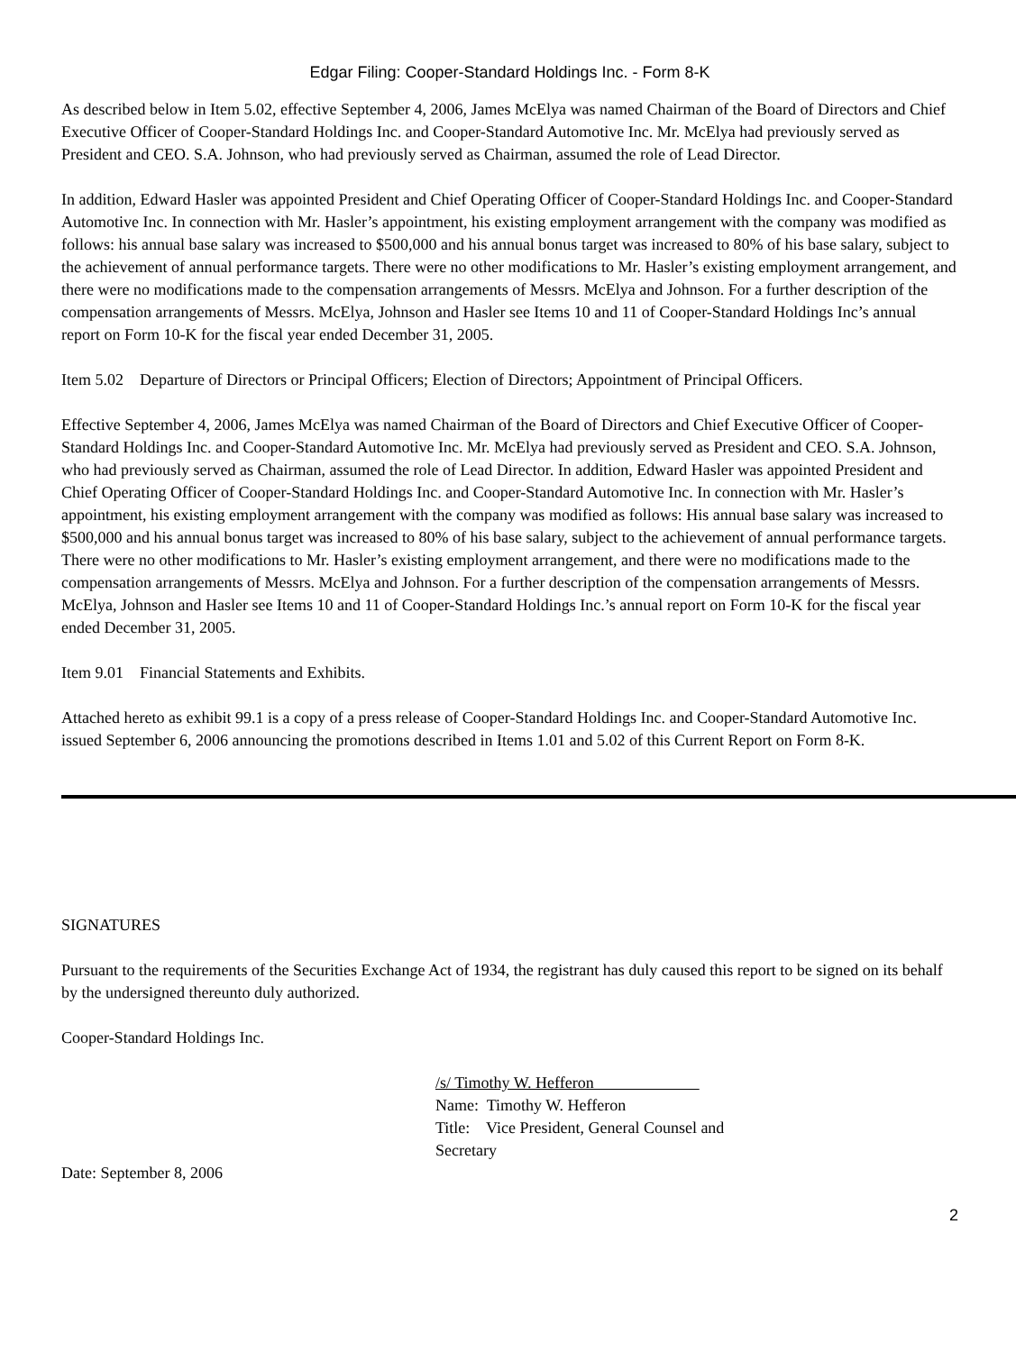Edgar Filing: Cooper-Standard Holdings Inc. - Form 8-K
As described below in Item 5.02, effective September 4, 2006, James McElya was named Chairman of the Board of Directors and Chief Executive Officer of Cooper-Standard Holdings Inc. and Cooper-Standard Automotive Inc. Mr. McElya had previously served as President and CEO. S.A. Johnson, who had previously served as Chairman, assumed the role of Lead Director.
In addition, Edward Hasler was appointed President and Chief Operating Officer of Cooper-Standard Holdings Inc. and Cooper-Standard Automotive Inc. In connection with Mr. Hasler’s appointment, his existing employment arrangement with the company was modified as follows: his annual base salary was increased to $500,000 and his annual bonus target was increased to 80% of his base salary, subject to the achievement of annual performance targets. There were no other modifications to Mr. Hasler’s existing employment arrangement, and there were no modifications made to the compensation arrangements of Messrs. McElya and Johnson. For a further description of the compensation arrangements of Messrs. McElya, Johnson and Hasler see Items 10 and 11 of Cooper-Standard Holdings Inc’s annual report on Form 10-K for the fiscal year ended December 31, 2005.
Item 5.02 Departure of Directors or Principal Officers; Election of Directors; Appointment of Principal Officers.
Effective September 4, 2006, James McElya was named Chairman of the Board of Directors and Chief Executive Officer of Cooper-Standard Holdings Inc. and Cooper-Standard Automotive Inc. Mr. McElya had previously served as President and CEO. S.A. Johnson, who had previously served as Chairman, assumed the role of Lead Director. In addition, Edward Hasler was appointed President and Chief Operating Officer of Cooper-Standard Holdings Inc. and Cooper-Standard Automotive Inc. In connection with Mr. Hasler’s appointment, his existing employment arrangement with the company was modified as follows: His annual base salary was increased to $500,000 and his annual bonus target was increased to 80% of his base salary, subject to the achievement of annual performance targets. There were no other modifications to Mr. Hasler’s existing employment arrangement, and there were no modifications made to the compensation arrangements of Messrs. McElya and Johnson. For a further description of the compensation arrangements of Messrs. McElya, Johnson and Hasler see Items 10 and 11 of Cooper-Standard Holdings Inc.’s annual report on Form 10-K for the fiscal year ended December 31, 2005.
Item 9.01 Financial Statements and Exhibits.
Attached hereto as exhibit 99.1 is a copy of a press release of Cooper-Standard Holdings Inc. and Cooper-Standard Automotive Inc. issued September 6, 2006 announcing the promotions described in Items 1.01 and 5.02 of this Current Report on Form 8-K.
SIGNATURES
Pursuant to the requirements of the Securities Exchange Act of 1934, the registrant has duly caused this report to be signed on its behalf by the undersigned thereunto duly authorized.
Cooper-Standard Holdings Inc.
/s/ Timothy W. Hefferon
Name: Timothy W. Hefferon
Title: Vice President, General Counsel and
Secretary
Date: September 8, 2006
2